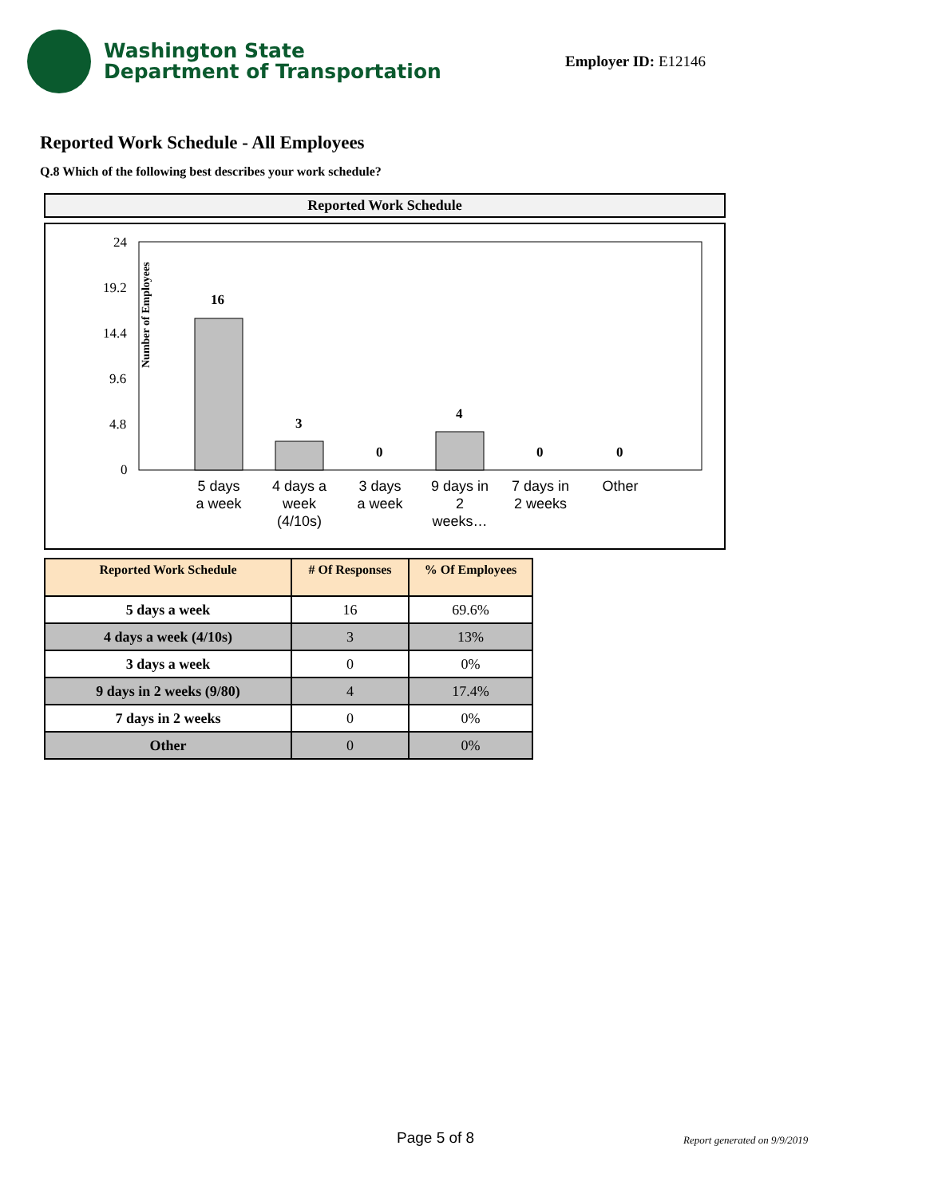Washington State
Department of Transportation
Employer ID: E12146
Reported Work Schedule - All Employees
Q.8 Which of the following best describes your work schedule?
Reported Work Schedule
Number of Employees
24
19.2
14.4
9.6
4.8
0
16
3
0
4
0
0
5 days
a week
4 days a
week
(4/10s)
3 days
a week
9 days in
2
weeks…
7 days in
2 weeks
Other
| Reported Work Schedule | # Of Responses | % Of Employees |
| --- | --- | --- |
| 5 days a week | 16 | 69.6% |
| 4 days a week (4/10s) | 3 | 13% |
| 3 days a week | 0 | 0% |
| 9 days in 2 weeks (9/80) | 4 | 17.4% |
| 7 days in 2 weeks | 0 | 0% |
| Other | 0 | 0% |
Page 5 of 8 Report generated on 9/9/2019